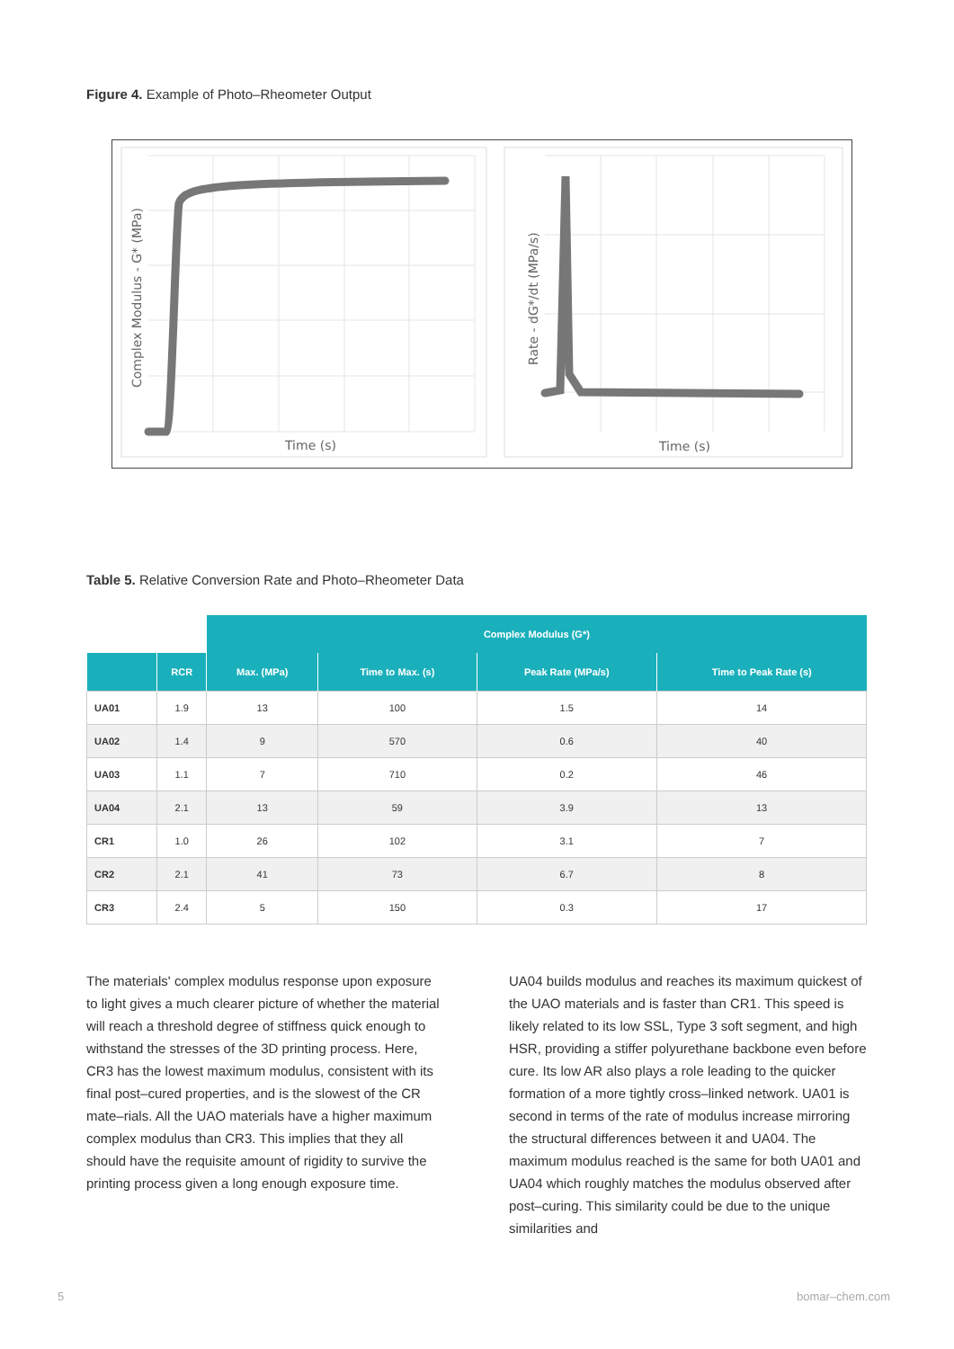Figure 4. Example of Photo–Rheometer Output
Time (s)
Complex Modulus - G* (MPa)
Time (s)
Rate - dG*/dt (MPa/s)
Table 5. Relative Conversion Rate and Photo–Rheometer Data
| | | Complex Modulus (G*) | | | |
| --- | --- | --- | --- | --- | --- |
| | RCR | Max. (MPa) | Time to Max. (s) | Peak Rate (MPa/s) | Time to Peak Rate (s) |
| UA01 | 1.9 | 13 | 100 | 1.5 | 14 |
| UA02 | 1.4 | 9 | 570 | 0.6 | 40 |
| UA03 | 1.1 | 7 | 710 | 0.2 | 46 |
| UA04 | 2.1 | 13 | 59 | 3.9 | 13 |
| CR1 | 1.0 | 26 | 102 | 3.1 | 7 |
| CR2 | 2.1 | 41 | 73 | 6.7 | 8 |
| CR3 | 2.4 | 5 | 150 | 0.3 | 17 |
The materials' complex modulus response upon exposure to light gives a much clearer picture of whether the material will reach a threshold degree of stiffness quick enough to withstand the stresses of the 3D printing process. Here, CR3 has the lowest maximum modulus, consistent with its final post–cured properties, and is the slowest of the CR mate–rials. All the UAO materials have a higher maximum complex modulus than CR3. This implies that they all should have the requisite amount of rigidity to survive the printing process given a long enough exposure time.
UA04 builds modulus and reaches its maximum quickest of the UAO materials and is faster than CR1. This speed is likely related to its low SSL, Type 3 soft segment, and high HSR, providing a stiffer polyurethane backbone even before cure. Its low AR also plays a role leading to the quicker formation of a more tightly cross–linked network. UA01 is second in terms of the rate of modulus increase mirroring the structural differences between it and UA04. The maximum modulus reached is the same for both UA01 and UA04 which roughly matches the modulus observed after post–curing. This similarity could be due to the unique similarities and
5 bomar–chem.com